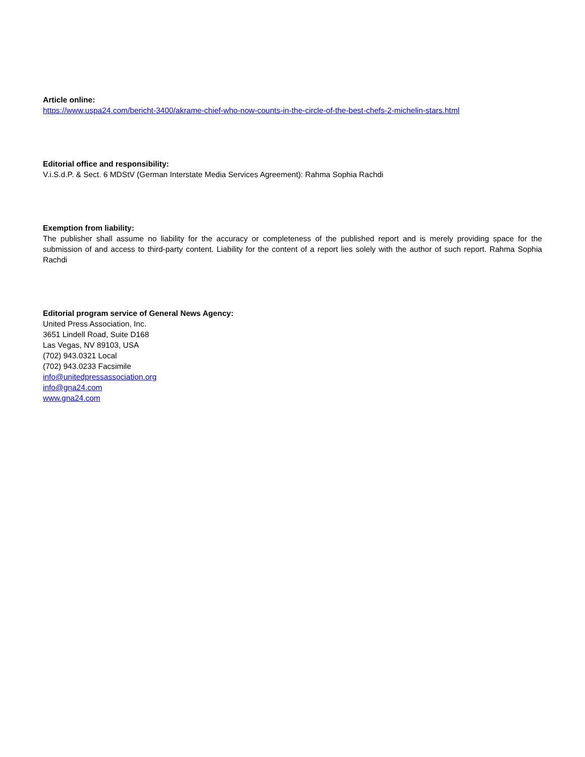Article online:
https://www.uspa24.com/bericht-3400/akrame-chief-who-now-counts-in-the-circle-of-the-best-chefs-2-michelin-stars.html
Editorial office and responsibility:
V.i.S.d.P. & Sect. 6 MDStV (German Interstate Media Services Agreement): Rahma Sophia Rachdi
Exemption from liability:
The publisher shall assume no liability for the accuracy or completeness of the published report and is merely providing space for the submission of and access to third-party content. Liability for the content of a report lies solely with the author of such report. Rahma Sophia Rachdi
Editorial program service of General News Agency:
United Press Association, Inc.
3651 Lindell Road, Suite D168
Las Vegas, NV 89103, USA
(702) 943.0321 Local
(702) 943.0233 Facsimile
info@unitedpressassociation.org
info@gna24.com
www.gna24.com